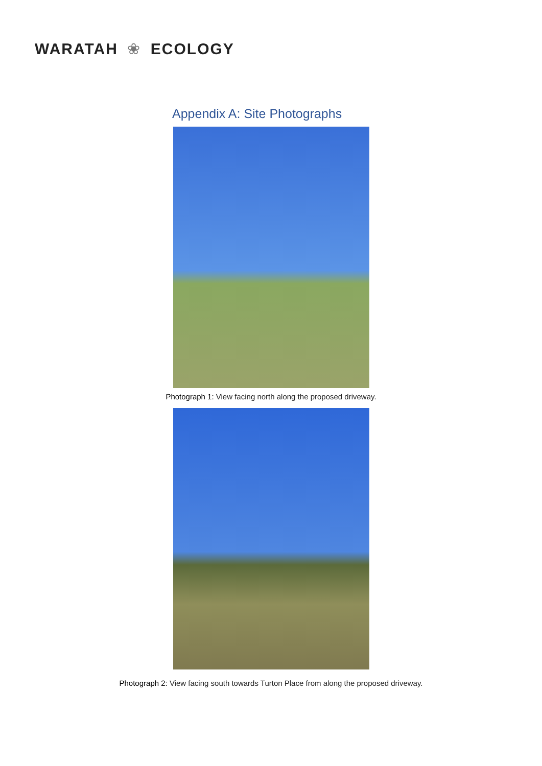WARATAH ❀ ECOLOGY
Appendix A: Site Photographs
Photograph 1: View facing north along the proposed driveway.
Photograph 2: View facing south towards Turton Place from along the proposed driveway.